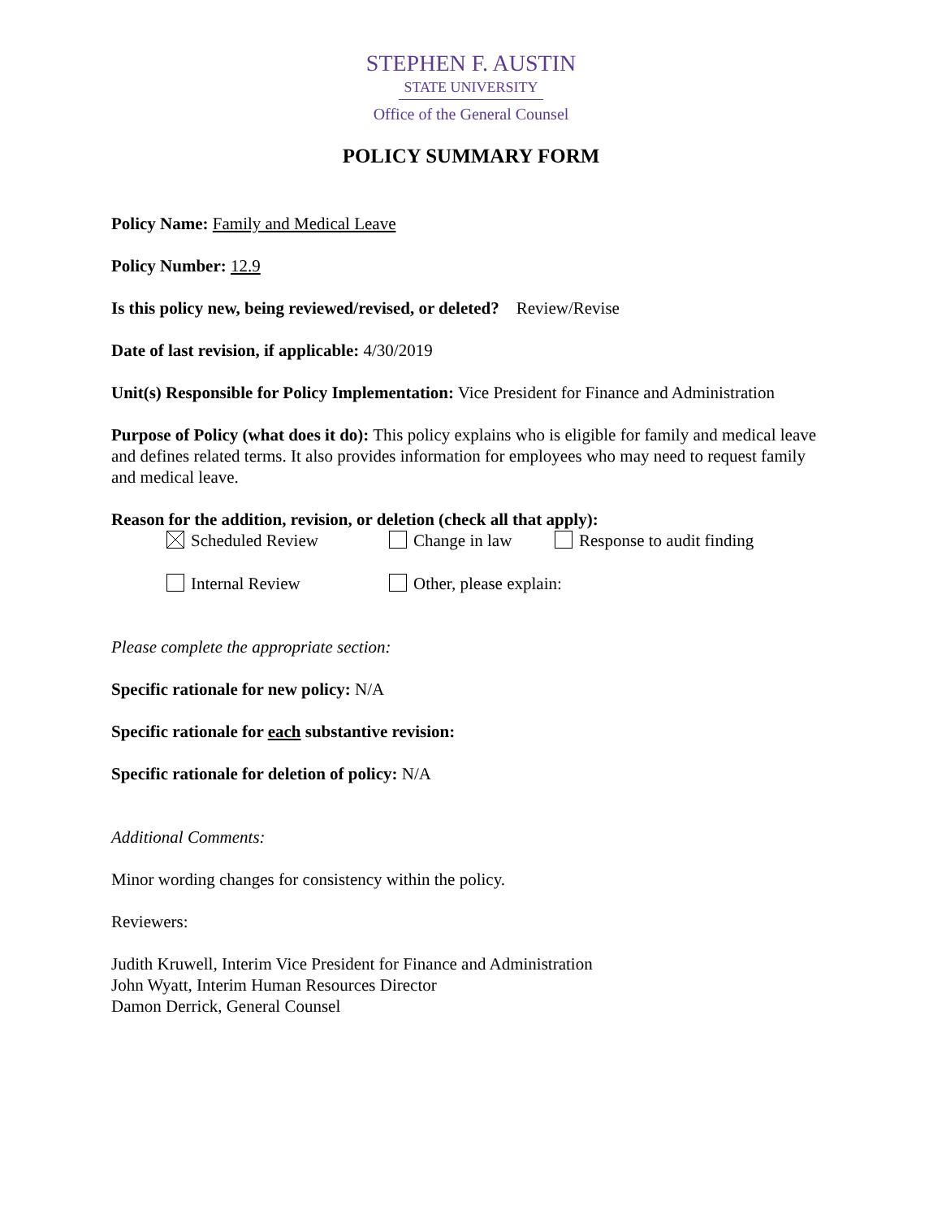STEPHEN F. AUSTIN
STATE UNIVERSITY
Office of the General Counsel
POLICY SUMMARY FORM
Policy Name: Family and Medical Leave
Policy Number: 12.9
Is this policy new, being reviewed/revised, or deleted? Review/Revise
Date of last revision, if applicable: 4/30/2019
Unit(s) Responsible for Policy Implementation: Vice President for Finance and Administration
Purpose of Policy (what does it do): This policy explains who is eligible for family and medical leave and defines related terms. It also provides information for employees who may need to request family and medical leave.
Reason for the addition, revision, or deletion (check all that apply):
Scheduled Review Change in law Response to audit finding
Internal Review Other, please explain:
Please complete the appropriate section:
Specific rationale for new policy: N/A
Specific rationale for each substantive revision:
Specific rationale for deletion of policy: N/A
Additional Comments:
Minor wording changes for consistency within the policy.
Reviewers:
Judith Kruwell, Interim Vice President for Finance and Administration
John Wyatt, Interim Human Resources Director
Damon Derrick, General Counsel